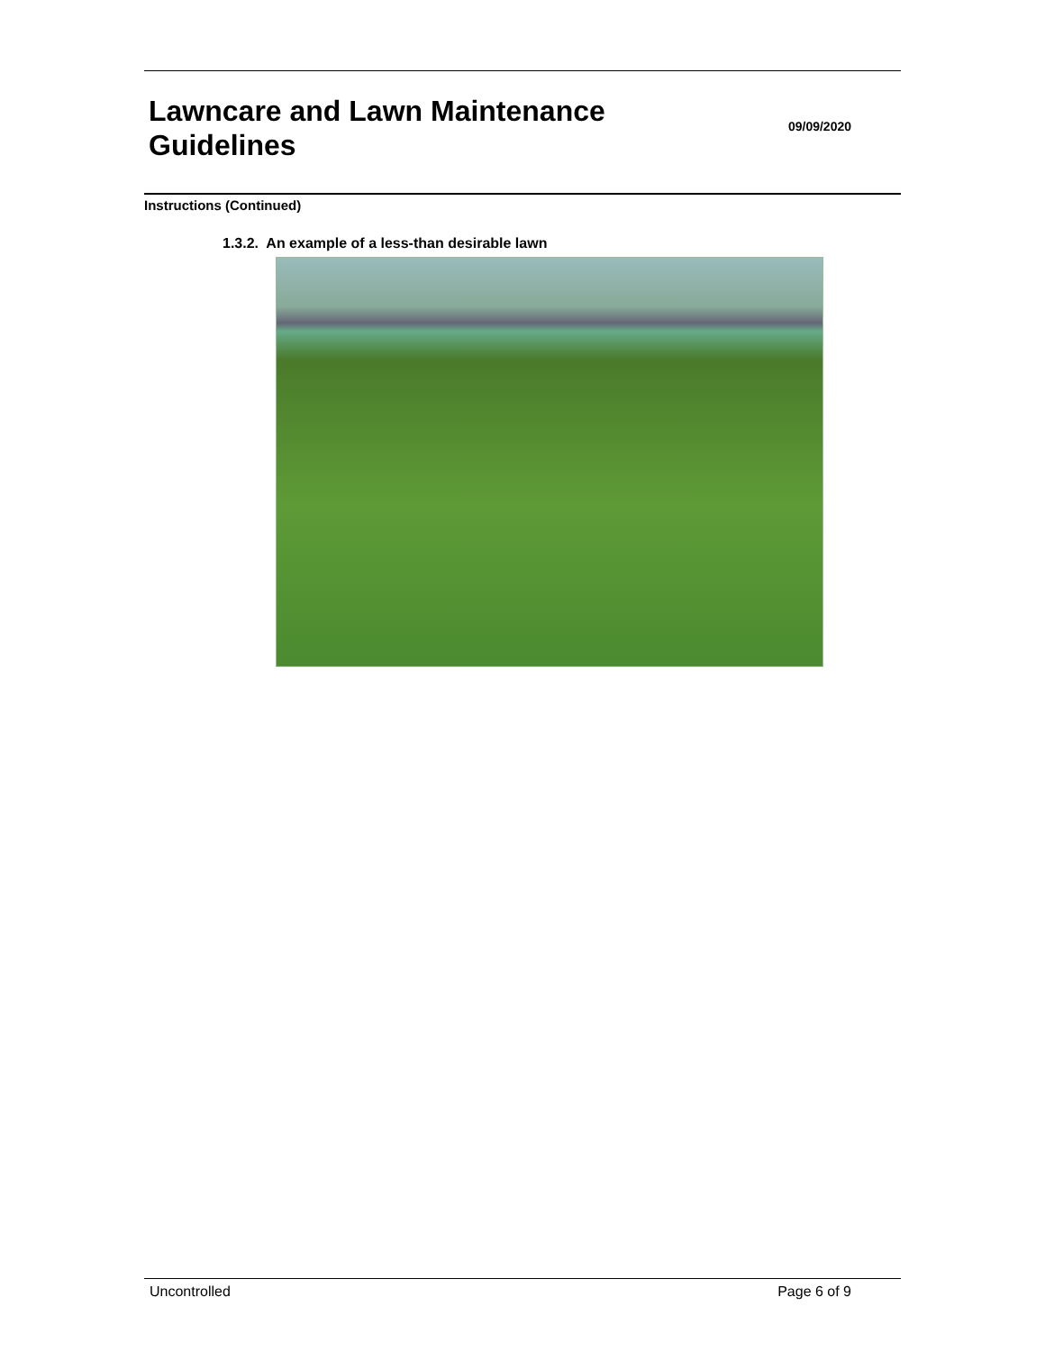Lawncare and Lawn Maintenance
Guidelines
09/09/2020
Instructions (Continued)
1.3.2. An example of a less-than desirable lawn
Uncontrolled Page 6 of 9